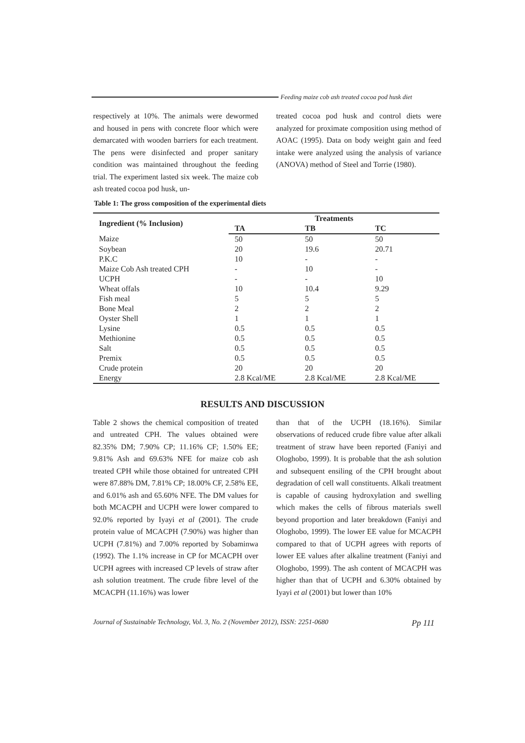Feeding maize cob ash treated cocoa pod husk diet
respectively at 10%. The animals were dewormed and housed in pens with concrete floor which were demarcated with wooden barriers for each treatment. The pens were disinfected and proper sanitary condition was maintained throughout the feeding trial. The experiment lasted six week. The maize cob ash treated cocoa pod husk, un-
treated cocoa pod husk and control diets were analyzed for proximate composition using method of AOAC (1995). Data on body weight gain and feed intake were analyzed using the analysis of variance (ANOVA) method of Steel and Torrie (1980).
Table 1: The gross composition of the experimental diets
| Ingredient (% Inclusion) | Treatments | | |
| --- | --- | --- | --- |
| | TA | TB | TC |
| Maize | 50 | 50 | 50 |
| Soybean | 20 | 19.6 | 20.71 |
| P.K.C | 10 | - | - |
| Maize Cob Ash treated CPH | - | 10 | - |
| UCPH | - | - | 10 |
| Wheat offals | 10 | 10.4 | 9.29 |
| Fish meal | 5 | 5 | 5 |
| Bone Meal | 2 | 2 | 2 |
| Oyster Shell | 1 | 1 | 1 |
| Lysine | 0.5 | 0.5 | 0.5 |
| Methionine | 0.5 | 0.5 | 0.5 |
| Salt | 0.5 | 0.5 | 0.5 |
| Premix | 0.5 | 0.5 | 0.5 |
| Crude protein | 20 | 20 | 20 |
| Energy | 2.8 Kcal/ME | 2.8 Kcal/ME | 2.8 Kcal/ME |
RESULTS AND DISCUSSION
Table 2 shows the chemical composition of treated and untreated CPH. The values obtained were 82.35% DM; 7.90% CP; 11.16% CF; 1.50% EE; 9.81% Ash and 69.63% NFE for maize cob ash treated CPH while those obtained for untreated CPH were 87.88% DM, 7.81% CP; 18.00% CF, 2.58% EE, and 6.01% ash and 65.60% NFE. The DM values for both MCACPH and UCPH were lower compared to 92.0% reported by Iyayi et al (2001). The crude protein value of MCACPH (7.90%) was higher than UCPH (7.81%) and 7.00% reported by Sobaminwa (1992). The 1.1% increase in CP for MCACPH over UCPH agrees with increased CP levels of straw after ash solution treatment. The crude fibre level of the MCACPH (11.16%) was lower
than that of the UCPH (18.16%). Similar observations of reduced crude fibre value after alkali treatment of straw have been reported (Faniyi and Ologhobo, 1999). It is probable that the ash solution and subsequent ensiling of the CPH brought about degradation of cell wall constituents. Alkali treatment is capable of causing hydroxylation and swelling which makes the cells of fibrous materials swell beyond proportion and later breakdown (Faniyi and Ologhobo, 1999). The lower EE value for MCACPH compared to that of UCPH agrees with reports of lower EE values after alkaline treatment (Faniyi and Ologhobo, 1999). The ash content of MCACPH was higher than that of UCPH and 6.30% obtained by Iyayi et al (2001) but lower than 10%
Journal of Sustainable Technology, Vol. 3, No. 2 (November 2012), ISSN: 2251-0680 Pp 111